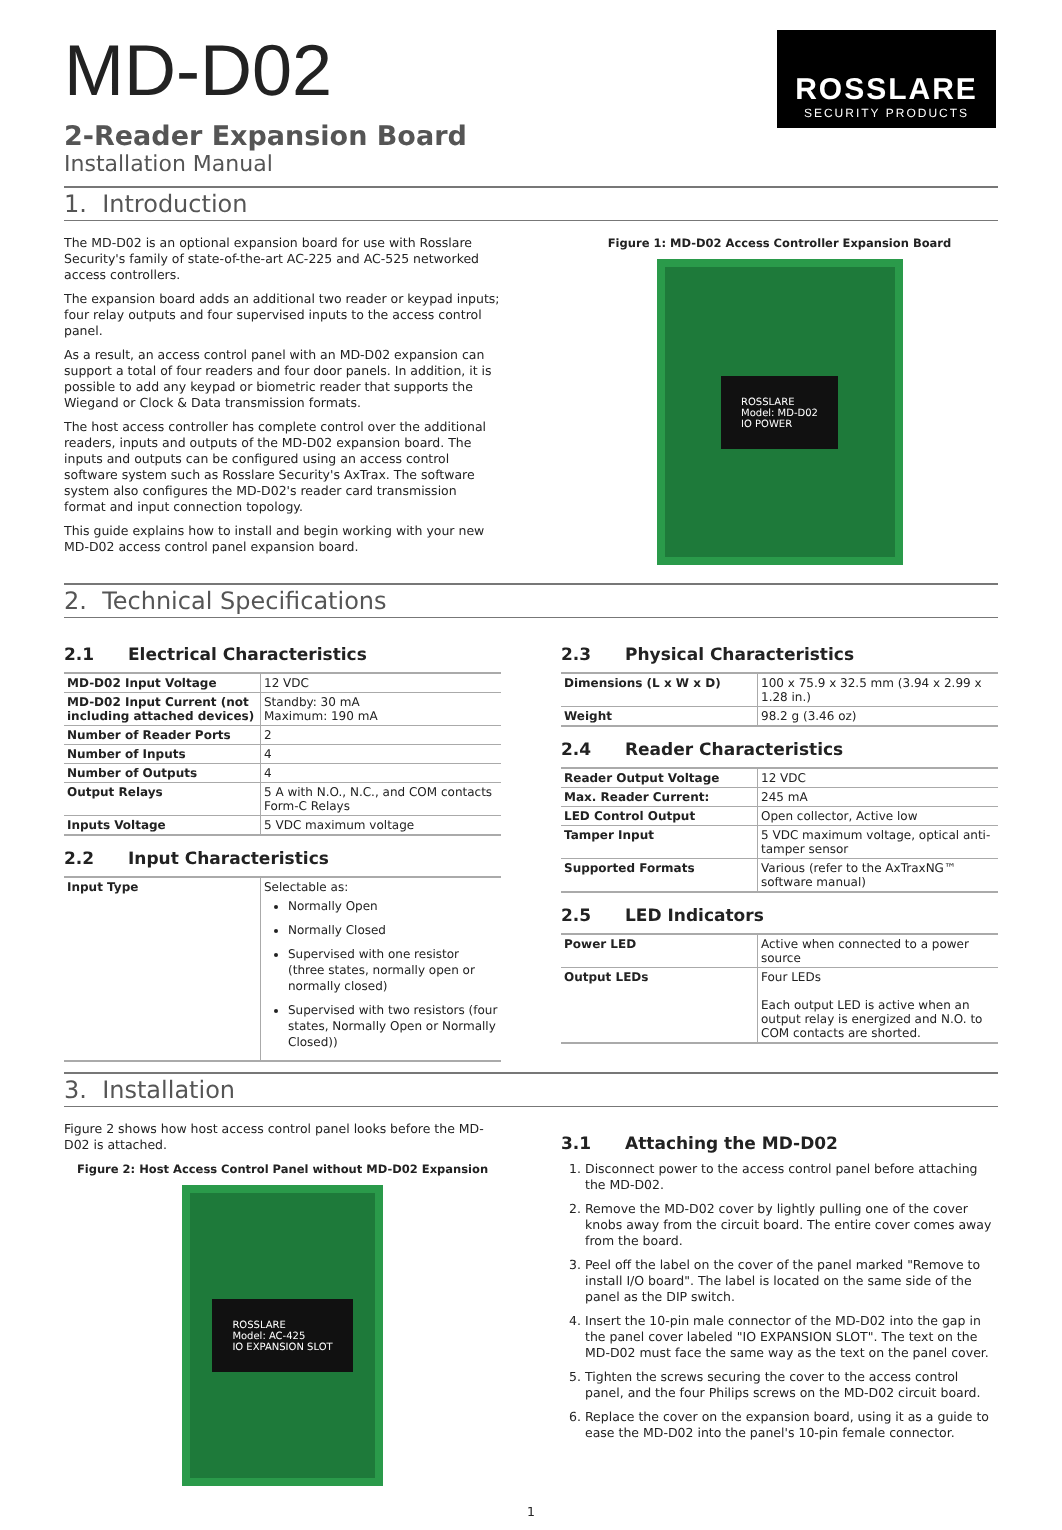ROSSLARE
SECURITY PRODUCTS
MD-D02
2-Reader Expansion Board
Installation Manual
1. Introduction
The MD-D02 is an optional expansion board for use with Rosslare Security's family of state-of-the-art AC-225 and AC-525 networked access controllers.
The expansion board adds an additional two reader or keypad inputs; four relay outputs and four supervised inputs to the access control panel.
As a result, an access control panel with an MD-D02 expansion can support a total of four readers and four door panels. In addition, it is possible to add any keypad or biometric reader that supports the Wiegand or Clock & Data transmission formats.
The host access controller has complete control over the additional readers, inputs and outputs of the MD-D02 expansion board. The inputs and outputs can be configured using an access control software system such as Rosslare Security's AxTrax. The software system also configures the MD-D02's reader card transmission format and input connection topology.
This guide explains how to install and begin working with your new MD-D02 access control panel expansion board.
Figure 1: MD-D02 Access Controller Expansion Board
ROSSLARE
Model: MD-D02
IO POWER
2. Technical Specifications
2.1 Electrical Characteristics
| MD-D02 Input Voltage | 12 VDC |
| MD-D02 Input Current (not including attached devices) | Standby: 30 mA Maximum: 190 mA |
| Number of Reader Ports | 2 |
| Number of Inputs | 4 |
| Number of Outputs | 4 |
| Output Relays | 5 A with N.O., N.C., and COM contacts Form-C Relays |
| Inputs Voltage | 5 VDC maximum voltage |
2.2 Input Characteristics
| Input Type | Selectable as: Normally Open Normally Closed Supervised with one resistor (three states, normally open or normally closed) Supervised with two resistors (four states, Normally Open or Normally Closed)) |
2.3 Physical Characteristics
| Dimensions (L x W x D) | 100 x 75.9 x 32.5 mm (3.94 x 2.99 x 1.28 in.) |
| Weight | 98.2 g (3.46 oz) |
2.4 Reader Characteristics
| Reader Output Voltage | 12 VDC |
| Max. Reader Current: | 245 mA |
| LED Control Output | Open collector, Active low |
| Tamper Input | 5 VDC maximum voltage, optical anti-tamper sensor |
| Supported Formats | Various (refer to the AxTraxNG™ software manual) |
2.5 LED Indicators
| Power LED | Active when connected to a power source |
| Output LEDs | Four LEDs Each output LED is active when an output relay is energized and N.O. to COM contacts are shorted. |
3. Installation
Figure 2 shows how host access control panel looks before the MD-D02 is attached.
Figure 2: Host Access Control Panel without MD-D02 Expansion
ROSSLARE
Model: AC-425
IO EXPANSION SLOT
3.1 Attaching the MD-D02
1. Disconnect power to the access control panel before attaching the MD-D02.
2. Remove the MD-D02 cover by lightly pulling one of the cover knobs away from the circuit board. The entire cover comes away from the board.
3. Peel off the label on the cover of the panel marked "Remove to install I/O board". The label is located on the same side of the panel as the DIP switch.
4. Insert the 10-pin male connector of the MD-D02 into the gap in the panel cover labeled "IO EXPANSION SLOT". The text on the MD-D02 must face the same way as the text on the panel cover.
5. Tighten the screws securing the cover to the access control panel, and the four Philips screws on the MD-D02 circuit board.
6. Replace the cover on the expansion board, using it as a guide to ease the MD-D02 into the panel's 10-pin female connector.
1